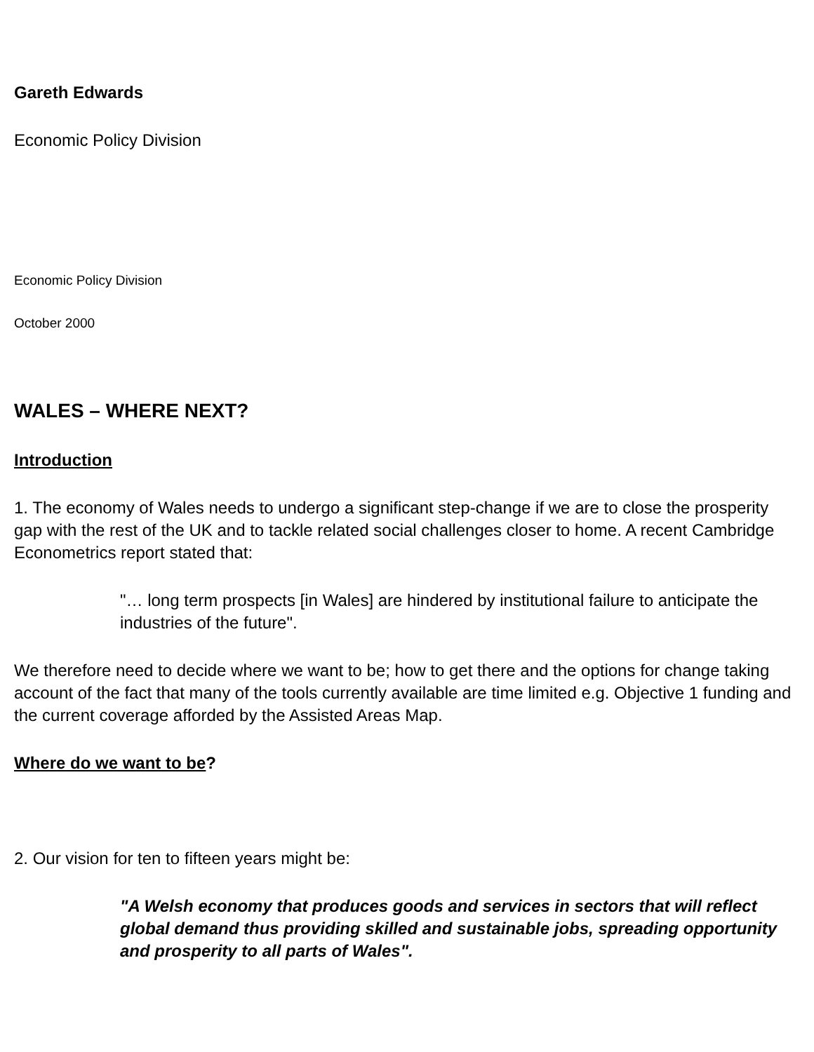Gareth Edwards
Economic Policy Division
Economic Policy Division
October 2000
WALES – WHERE NEXT?
Introduction
1. The economy of Wales needs to undergo a significant step-change if we are to close the prosperity gap with the rest of the UK and to tackle related social challenges closer to home. A recent Cambridge Econometrics report stated that:
"… long term prospects [in Wales] are hindered by institutional failure to anticipate the industries of the future".
We therefore need to decide where we want to be; how to get there and the options for change taking account of the fact that many of the tools currently available are time limited e.g. Objective 1 funding and the current coverage afforded by the Assisted Areas Map.
Where do we want to be?
2. Our vision for ten to fifteen years might be:
"A Welsh economy that produces goods and services in sectors that will reflect global demand thus providing skilled and sustainable jobs, spreading opportunity and prosperity to all parts of Wales".